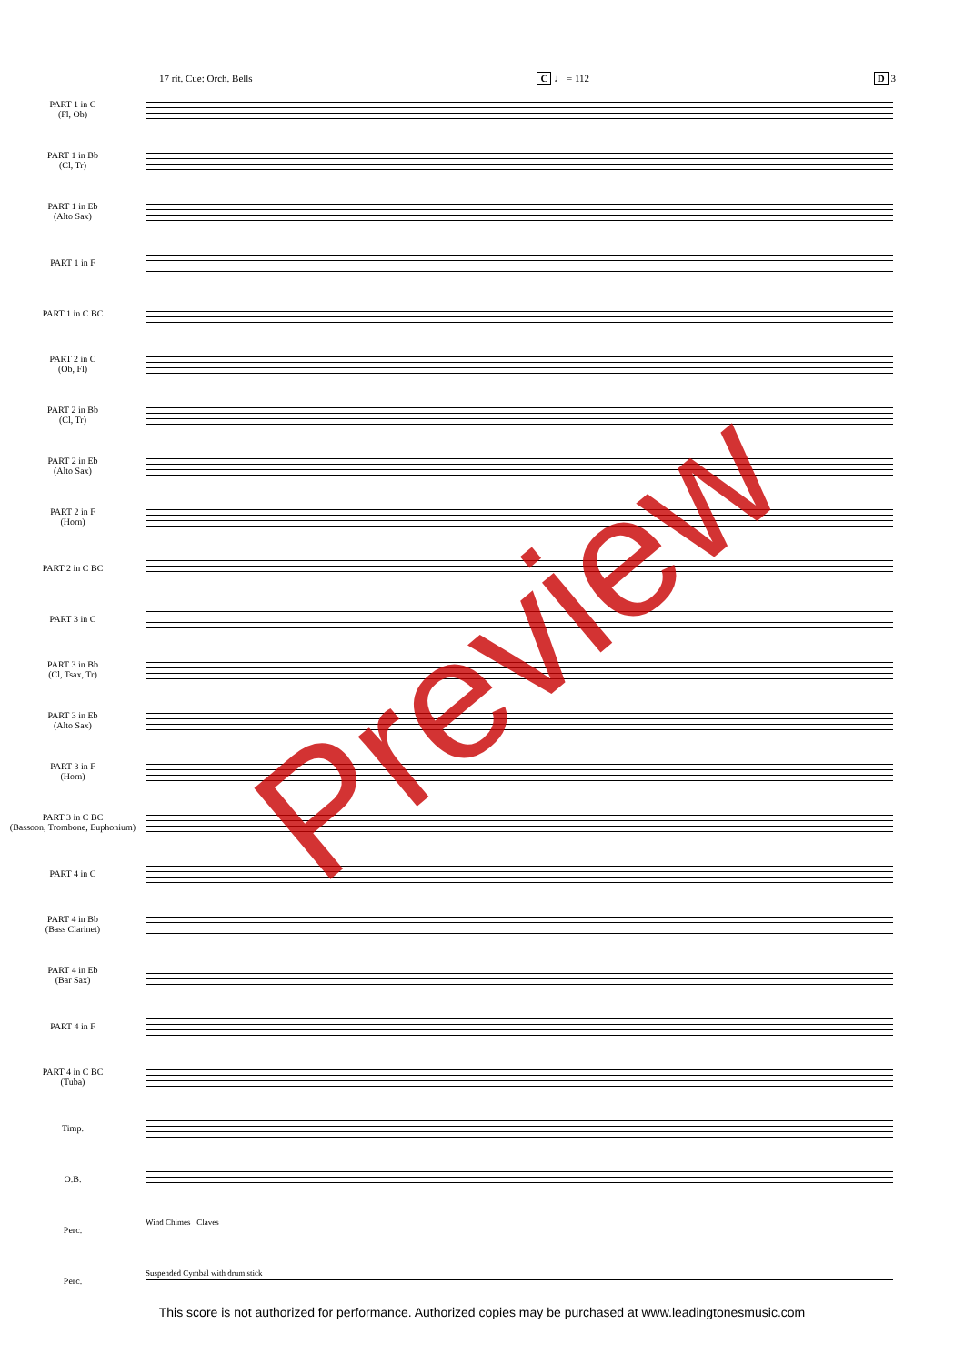17 rit. Cue: Orch. Bells C ♩ = 112 D 3
PART 1 in C
(Fl, Ob)
PART 1 in Bb
(Cl, Tr)
PART 1 in Eb
(Alto Sax)
PART 1 in F
PART 1 in C BC
PART 2 in C
(Ob, Fl)
PART 2 in Bb
(Cl, Tr)
PART 2 in Eb
(Alto Sax)
PART 2 in F
(Horn)
PART 2 in C BC
PART 3 in C
PART 3 in Bb
(Cl, Tsax, Tr)
PART 3 in Eb
(Alto Sax)
PART 3 in F
(Horn)
PART 3 in C BC
(Bassoon, Trombone, Euphonium)
PART 4 in C
PART 4 in Bb
(Bass Clarinet)
PART 4 in Eb
(Bar Sax)
PART 4 in F
PART 4 in C BC
(Tuba)
Timp.
O.B.
Perc.
Wind Chimes Claves
Perc.
Suspended Cymbal with drum stick
Preview
This score is not authorized for performance. Authorized copies may be purchased at www.leadingtonesmusic.com